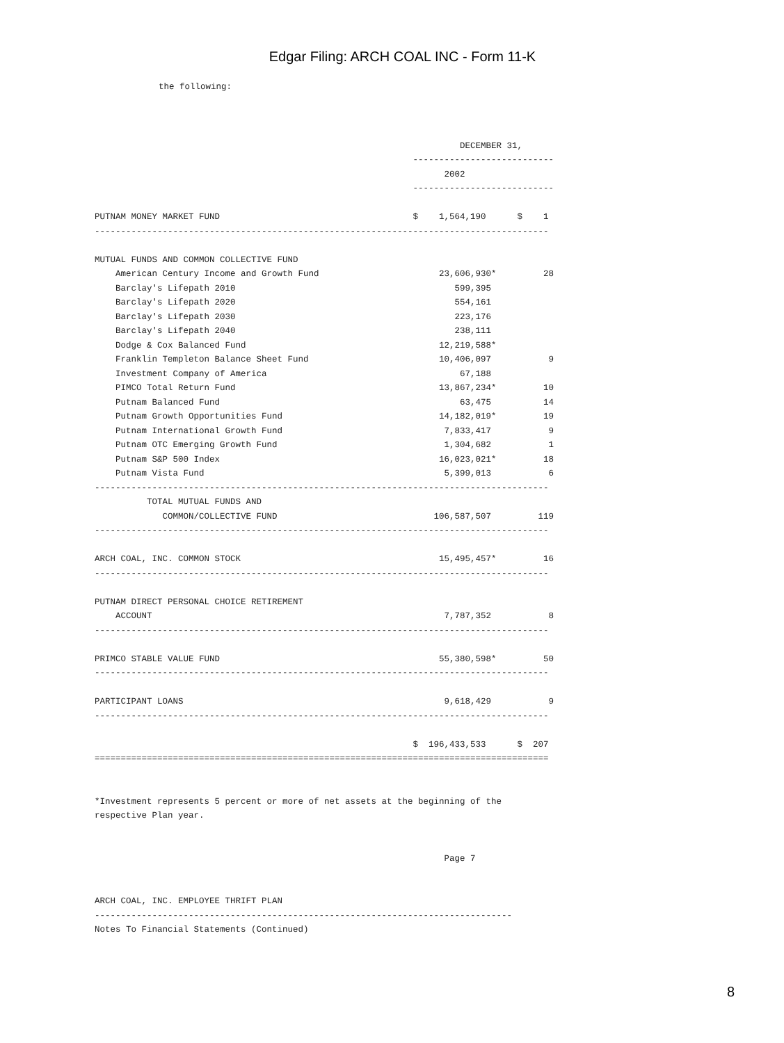Edgar Filing: ARCH COAL INC - Form 11-K
the following:
                                                                      DECEMBER 31,
                                                             ---------------------------
                                                                   2002
                                                             ---------------------------

PUTNAM MONEY MARKET FUND                                     $    1,564,190      $    1
---------------------------------------------------------------------------------------

MUTUAL FUNDS AND COMMON COLLECTIVE FUND
    American Century Income and Growth Fund                       23,606,930*         28
    Barclay's Lifepath 2010                                          599,395
    Barclay's Lifepath 2020                                          554,161
    Barclay's Lifepath 2030                                          223,176
    Barclay's Lifepath 2040                                          238,111
    Dodge & Cox Balanced Fund                                     12,219,588*
    Franklin Templeton Balance Sheet Fund                         10,406,097           9
    Investment Company of America                                     67,188
    PIMCO Total Return Fund                                       13,867,234*         10
    Putnam Balanced Fund                                              63,475          14
    Putnam Growth Opportunities Fund                              14,182,019*         19
    Putnam International Growth Fund                               7,833,417           9
    Putnam OTC Emerging Growth Fund                                1,304,682           1
    Putnam S&P 500 Index                                          16,023,021*         18
    Putnam Vista Fund                                              5,399,013           6
---------------------------------------------------------------------------------------
          TOTAL MUTUAL FUNDS AND
             COMMON/COLLECTIVE FUND                              106,587,507         119
---------------------------------------------------------------------------------------

ARCH COAL, INC. COMMON STOCK                                      15,495,457*         16
---------------------------------------------------------------------------------------

PUTNAM DIRECT PERSONAL CHOICE RETIREMENT
    ACCOUNT                                                        7,787,352           8
---------------------------------------------------------------------------------------

PRIMCO STABLE VALUE FUND                                          55,380,598*         50
---------------------------------------------------------------------------------------

PARTICIPANT LOANS                                                  9,618,429           9
---------------------------------------------------------------------------------------

                                                             $  196,433,533      $  207
=======================================================================================


*Investment represents 5 percent or more of net assets at the beginning of the
respective Plan year.


                                                                   Page 7


ARCH COAL, INC. EMPLOYEE THRIFT PLAN
--------------------------------------------------------------------------------
Notes To Financial Statements (Continued)
8